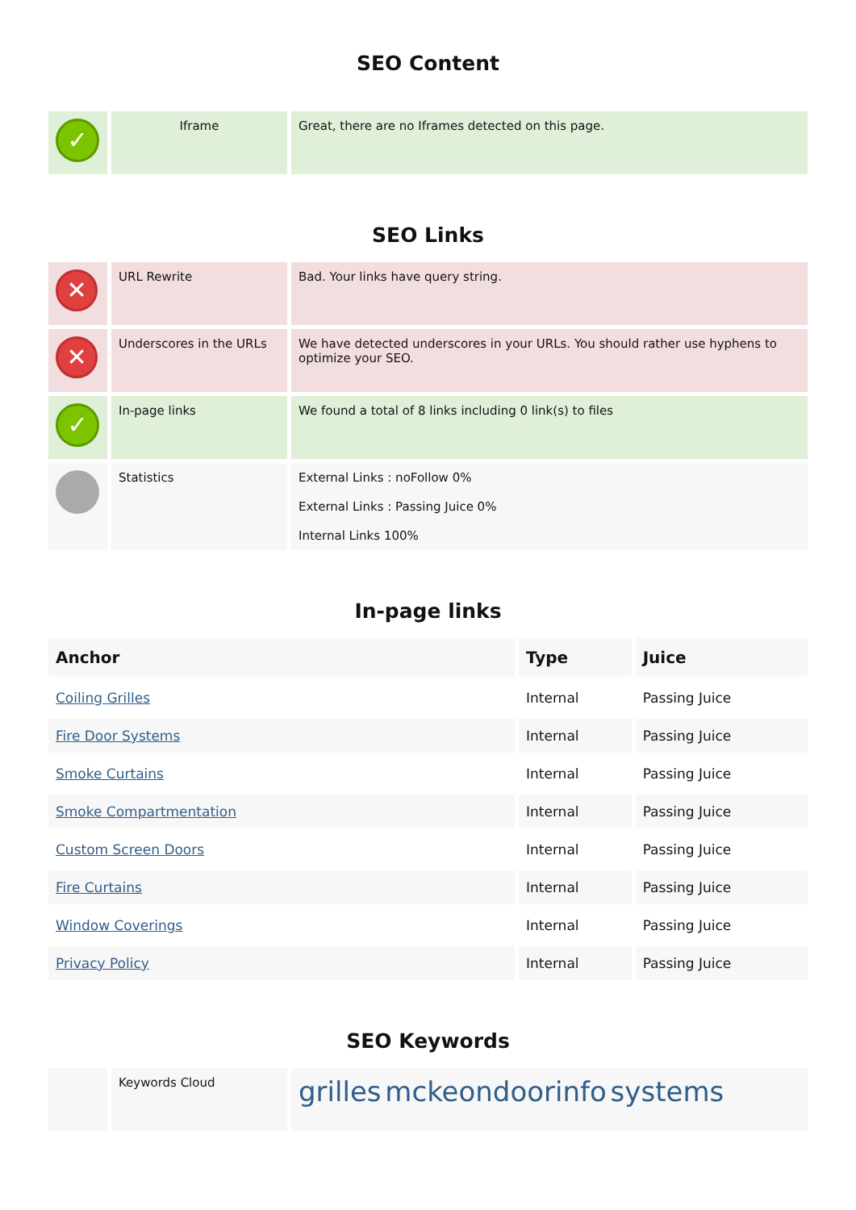SEO Content
| ✓ | Iframe | Great, there are no Iframes detected on this page. |
SEO Links
| ✕ | URL Rewrite | Bad. Your links have query string. |
| ✕ | Underscores in the URLs | We have detected underscores in your URLs. You should rather use hyphens to optimize your SEO. |
| ✓ | In-page links | We found a total of 8 links including 0 link(s) to files |
| | Statistics | External Links : noFollow 0% External Links : Passing Juice 0% Internal Links 100% |
In-page links
| Anchor | Type | Juice |
| --- | --- | --- |
| Coiling Grilles | Internal | Passing Juice |
| Fire Door Systems | Internal | Passing Juice |
| Smoke Curtains | Internal | Passing Juice |
| Smoke Compartmentation | Internal | Passing Juice |
| Custom Screen Doors | Internal | Passing Juice |
| Fire Curtains | Internal | Passing Juice |
| Window Coverings | Internal | Passing Juice |
| Privacy Policy | Internal | Passing Juice |
SEO Keywords
| | Keywords Cloud | grilles mckeondoorinfo systems |